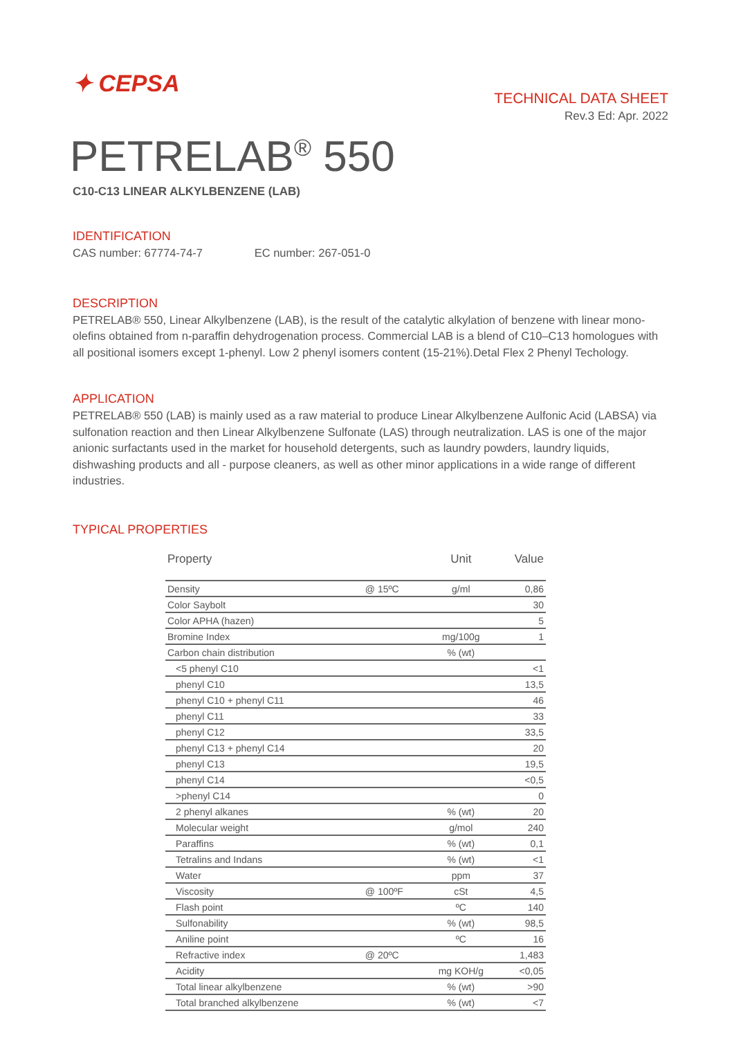✦ CEPSA
TECHNICAL DATA SHEET
Rev.3 Ed: Apr. 2022
PETRELAB<sup>®</sup> 550
C10-C13 LINEAR ALKYLBENZENE (LAB)
IDENTIFICATION
CAS number: 67774-74-7 EC number: 267-051-0
DESCRIPTION
PETRELAB® 550, Linear Alkylbenzene (LAB), is the result of the catalytic alkylation of benzene with linear mono-olefins obtained from n-paraffin dehydrogenation process. Commercial LAB is a blend of C10–C13 homologues with all positional isomers except 1-phenyl. Low 2 phenyl isomers content (15-21%).Detal Flex 2 Phenyl Techology.
APPLICATION
PETRELAB® 550 (LAB) is mainly used as a raw material to produce Linear Alkylbenzene Aulfonic Acid (LABSA) via sulfonation reaction and then Linear Alkylbenzene Sulfonate (LAS) through neutralization. LAS is one of the major anionic surfactants used in the market for household detergents, such as laundry powders, laundry liquids, dishwashing products and all - purpose cleaners, as well as other minor applications in a wide range of different industries.
TYPICAL PROPERTIES
| Property | | Unit | Value |
| --- | --- | --- | --- |
| Density | @ 15ºC | g/ml | 0,86 |
| Color Saybolt | | | 30 |
| Color APHA (hazen) | | | 5 |
| Bromine Index | | mg/100g | 1 |
| Carbon chain distribution | | % (wt) | |
| <5 phenyl C10 | | | <1 |
| phenyl C10 | | | 13,5 |
| phenyl C10 + phenyl C11 | | | 46 |
| phenyl C11 | | | 33 |
| phenyl C12 | | | 33,5 |
| phenyl C13 + phenyl C14 | | | 20 |
| phenyl C13 | | | 19,5 |
| phenyl C14 | | | <0,5 |
| >phenyl C14 | | | 0 |
| 2 phenyl alkanes | | % (wt) | 20 |
| Molecular weight | | g/mol | 240 |
| Paraffins | | % (wt) | 0,1 |
| Tetralins and Indans | | % (wt) | <1 |
| Water | | ppm | 37 |
| Viscosity | @ 100ºF | cSt | 4,5 |
| Flash point | | ºC | 140 |
| Sulfonability | | % (wt) | 98,5 |
| Aniline point | | ºC | 16 |
| Refractive index | @ 20ºC | | 1,483 |
| Acidity | | mg KOH/g | <0,05 |
| Total linear alkylbenzene | | % (wt) | >90 |
| Total branched alkylbenzene | | % (wt) | <7 |